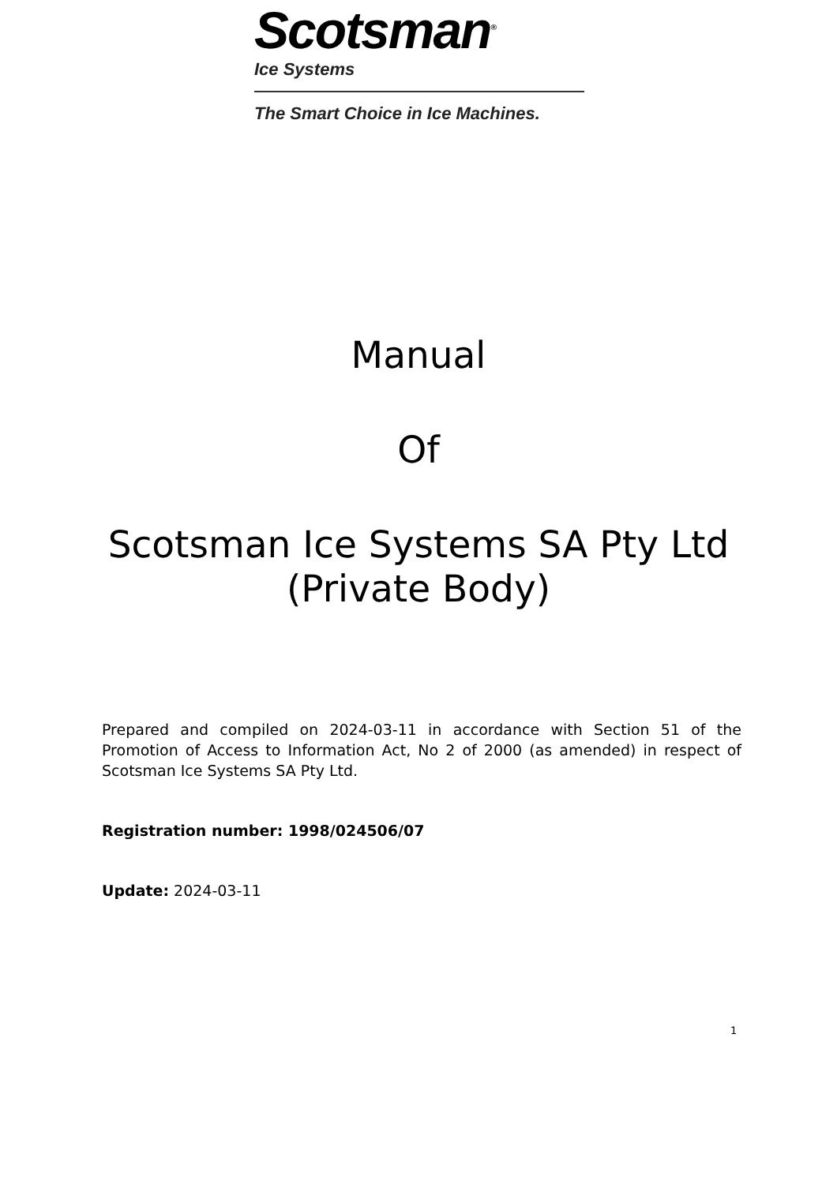Scotsman<sup>®</sup>
Ice Systems
The Smart Choice in Ice Machines.
Manual
Of
Scotsman Ice Systems SA Pty Ltd
(Private Body)
Prepared and compiled on 2024-03-11 in accordance with Section 51 of the Promotion of Access to Information Act, No 2 of 2000 (as amended) in respect of Scotsman Ice Systems SA Pty Ltd.
Registration number: 1998/024506/07
Update: 2024-03-11
1